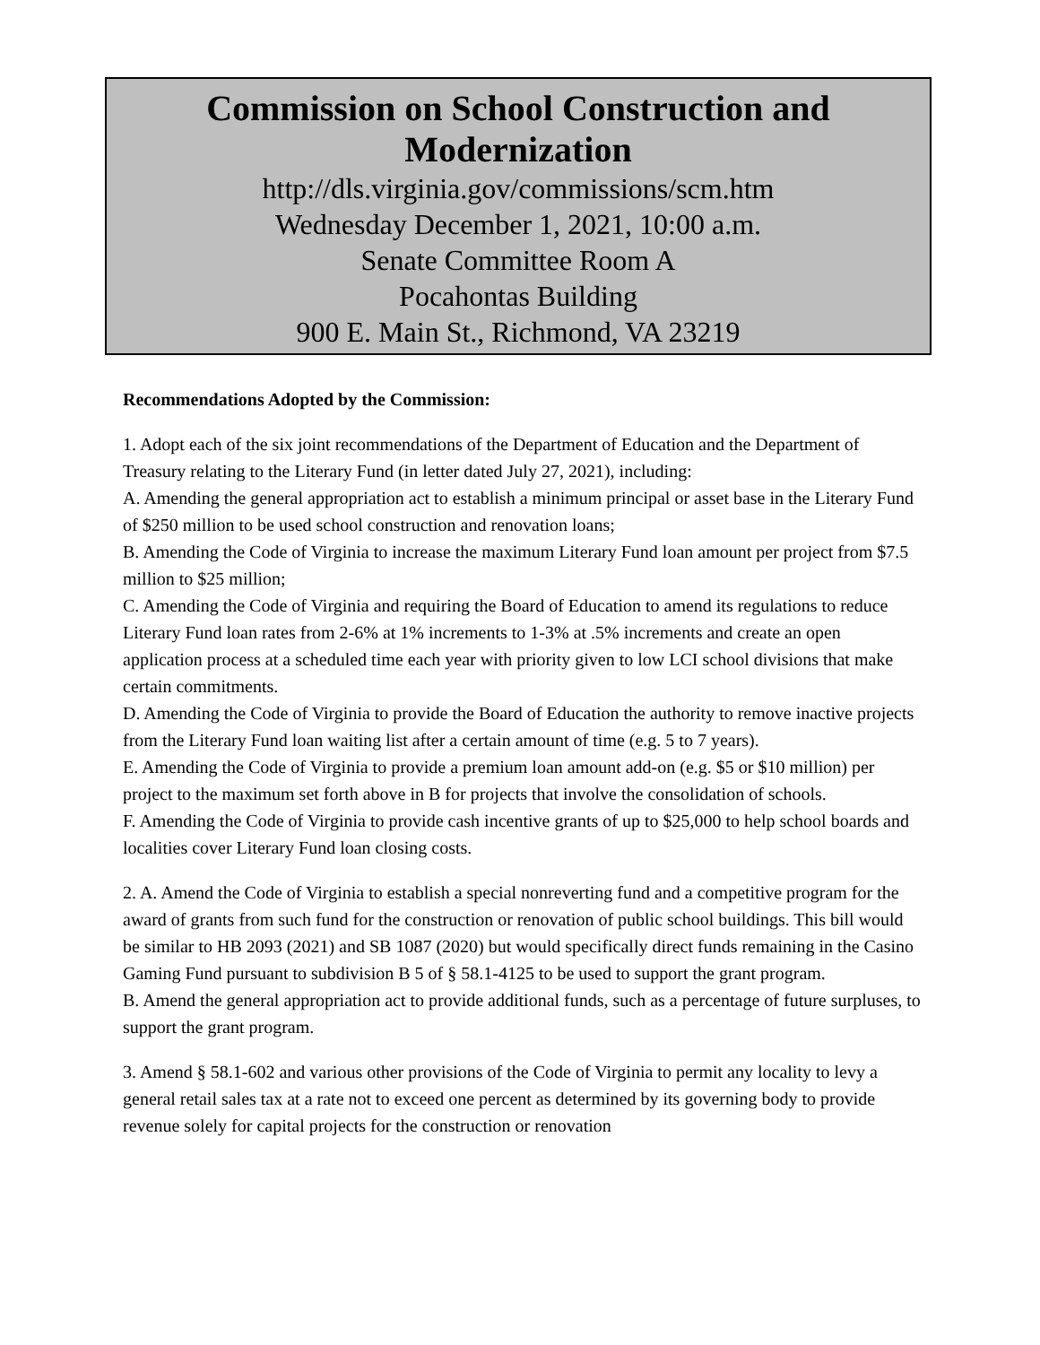Commission on School Construction and Modernization
http://dls.virginia.gov/commissions/scm.htm
Wednesday December 1, 2021, 10:00 a.m.
Senate Committee Room A
Pocahontas Building
900 E. Main St., Richmond, VA 23219
Recommendations Adopted by the Commission:
1. Adopt each of the six joint recommendations of the Department of Education and the Department of Treasury relating to the Literary Fund (in letter dated July 27, 2021), including:
A. Amending the general appropriation act to establish a minimum principal or asset base in the Literary Fund of $250 million to be used school construction and renovation loans;
B. Amending the Code of Virginia to increase the maximum Literary Fund loan amount per project from $7.5 million to $25 million;
C. Amending the Code of Virginia and requiring the Board of Education to amend its regulations to reduce Literary Fund loan rates from 2-6% at 1% increments to 1-3% at .5% increments and create an open application process at a scheduled time each year with priority given to low LCI school divisions that make certain commitments.
D. Amending the Code of Virginia to provide the Board of Education the authority to remove inactive projects from the Literary Fund loan waiting list after a certain amount of time (e.g. 5 to 7 years).
E. Amending the Code of Virginia to provide a premium loan amount add-on (e.g. $5 or $10 million) per project to the maximum set forth above in B for projects that involve the consolidation of schools.
F. Amending the Code of Virginia to provide cash incentive grants of up to $25,000 to help school boards and localities cover Literary Fund loan closing costs.
2. A. Amend the Code of Virginia to establish a special nonreverting fund and a competitive program for the award of grants from such fund for the construction or renovation of public school buildings. This bill would be similar to HB 2093 (2021) and SB 1087 (2020) but would specifically direct funds remaining in the Casino Gaming Fund pursuant to subdivision B 5 of § 58.1-4125 to be used to support the grant program.
B. Amend the general appropriation act to provide additional funds, such as a percentage of future surpluses, to support the grant program.
3. Amend § 58.1-602 and various other provisions of the Code of Virginia to permit any locality to levy a general retail sales tax at a rate not to exceed one percent as determined by its governing body to provide revenue solely for capital projects for the construction or renovation